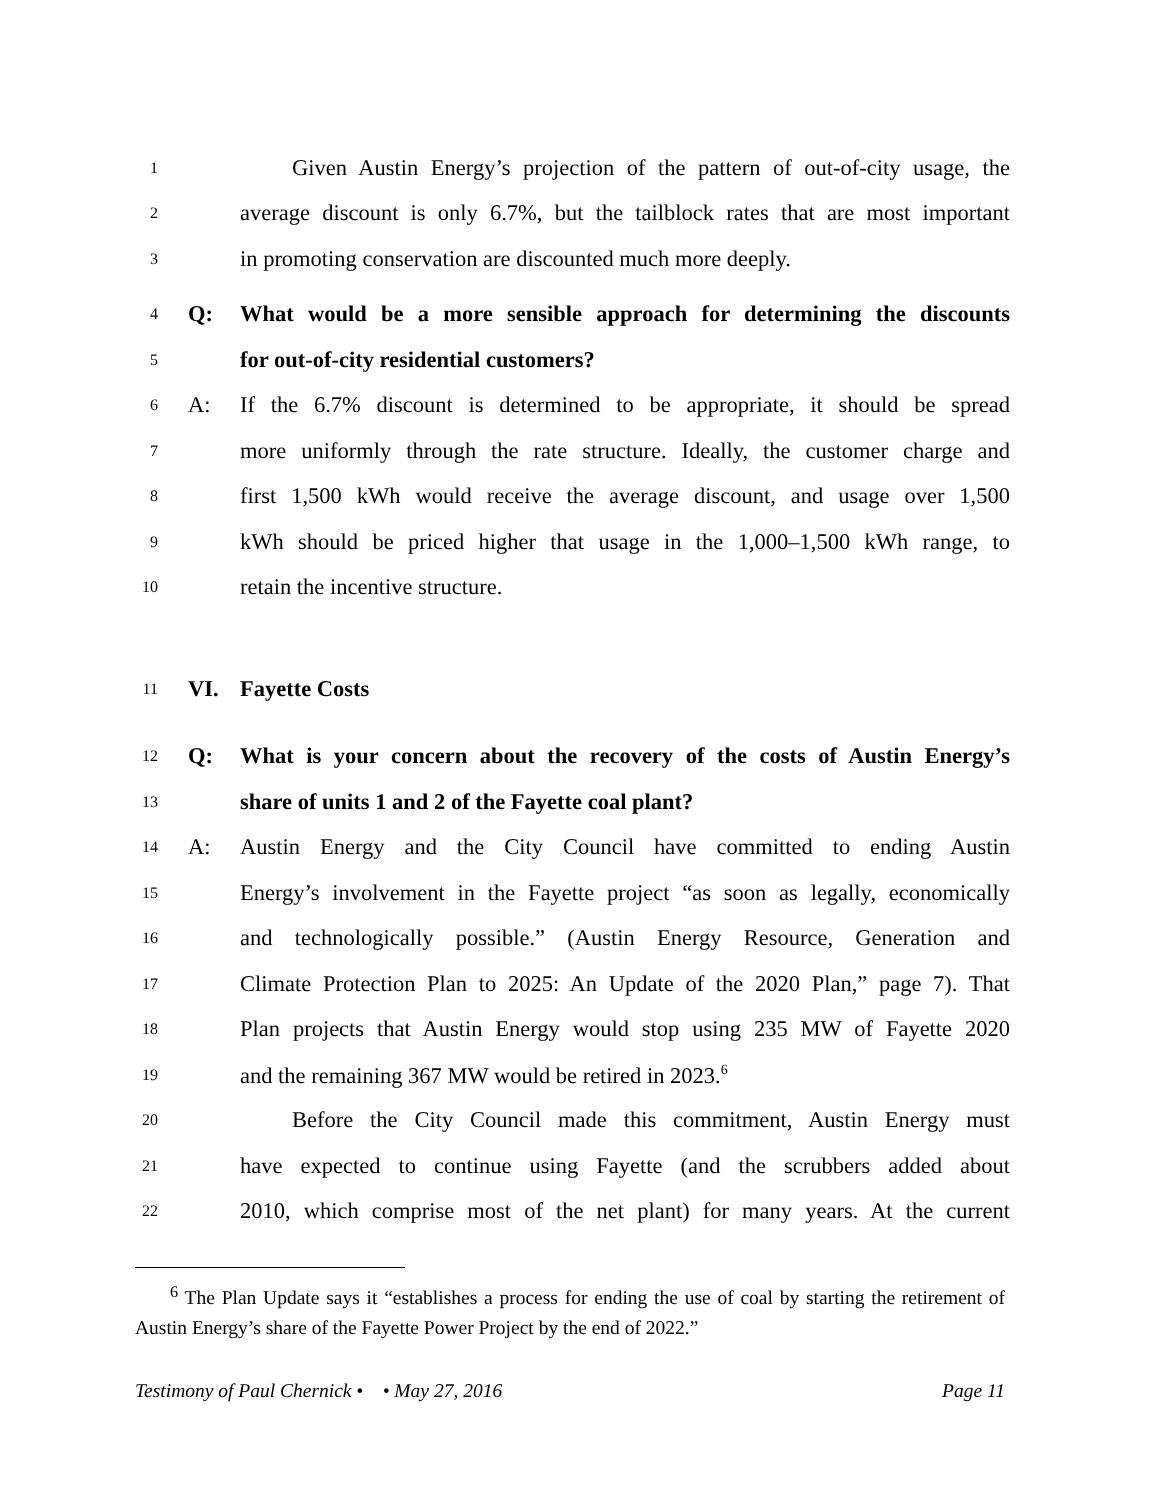1 Given Austin Energy’s projection of the pattern of out-of-city usage, the
2 average discount is only 6.7%, but the tailblock rates that are most important
3 in promoting conservation are discounted much more deeply.
4 Q: What would be a more sensible approach for determining the discounts
5 for out-of-city residential customers?
6 A: If the 6.7% discount is determined to be appropriate, it should be spread
7 more uniformly through the rate structure. Ideally, the customer charge and
8 first 1,500 kWh would receive the average discount, and usage over 1,500
9 kWh should be priced higher that usage in the 1,000–1,500 kWh range, to
10 retain the incentive structure.
11 VI. Fayette Costs
12 Q: What is your concern about the recovery of the costs of Austin Energy’s
13 share of units 1 and 2 of the Fayette coal plant?
14 A: Austin Energy and the City Council have committed to ending Austin
15 Energy’s involvement in the Fayette project “as soon as legally, economically
16 and technologically possible.” (Austin Energy Resource, Generation and
17 Climate Protection Plan to 2025: An Update of the 2020 Plan,” page 7). That
18 Plan projects that Austin Energy would stop using 235 MW of Fayette 2020
19 and the remaining 367 MW would be retired in 2023.<sup>6</sup>
20 Before the City Council made this commitment, Austin Energy must
21 have expected to continue using Fayette (and the scrubbers added about
22 2010, which comprise most of the net plant) for many years. At the current
<sup>6</sup> The Plan Update says it “establishes a process for ending the use of coal by starting the retirement of Austin Energy’s share of the Fayette Power Project by the end of 2022.”
Testimony of Paul Chernick • • May 27, 2016 Page 11